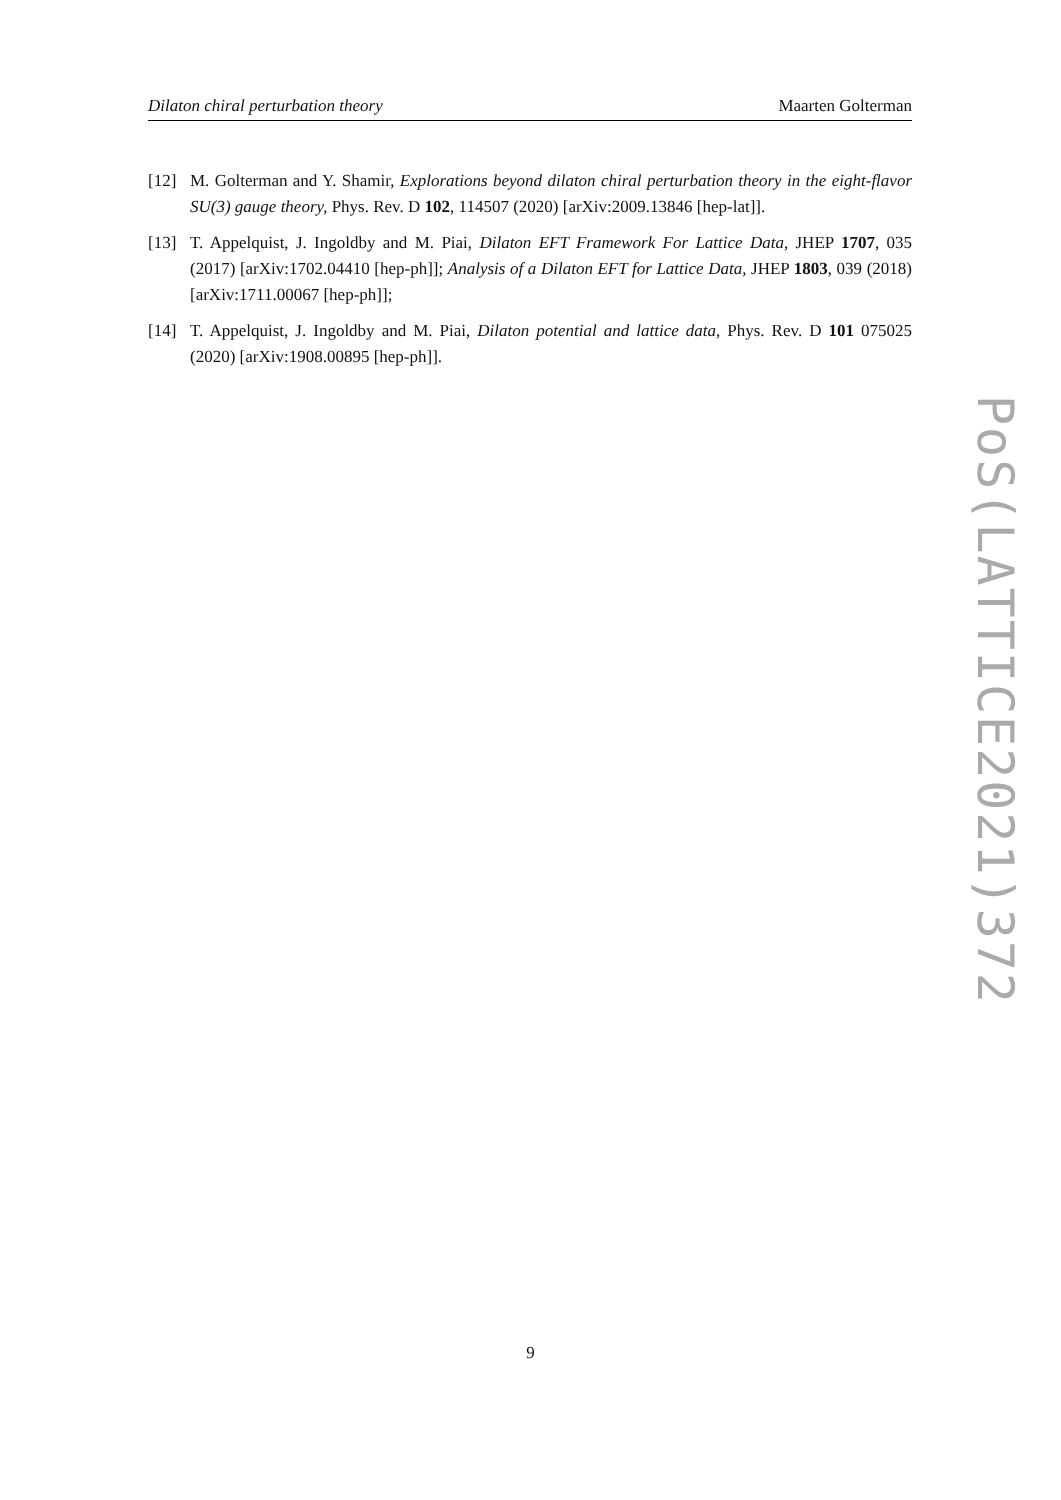Dilaton chiral perturbation theory Maarten Golterman
[12] M. Golterman and Y. Shamir, Explorations beyond dilaton chiral perturbation theory in the eight-flavor SU(3) gauge theory, Phys. Rev. D 102, 114507 (2020) [arXiv:2009.13846 [hep-lat]].
[13] T. Appelquist, J. Ingoldby and M. Piai, Dilaton EFT Framework For Lattice Data, JHEP 1707, 035 (2017) [arXiv:1702.04410 [hep-ph]]; Analysis of a Dilaton EFT for Lattice Data, JHEP 1803, 039 (2018) [arXiv:1711.00067 [hep-ph]];
[14] T. Appelquist, J. Ingoldby and M. Piai, Dilaton potential and lattice data, Phys. Rev. D 101 075025 (2020) [arXiv:1908.00895 [hep-ph]].
PoS(LATTICE2021)372
9